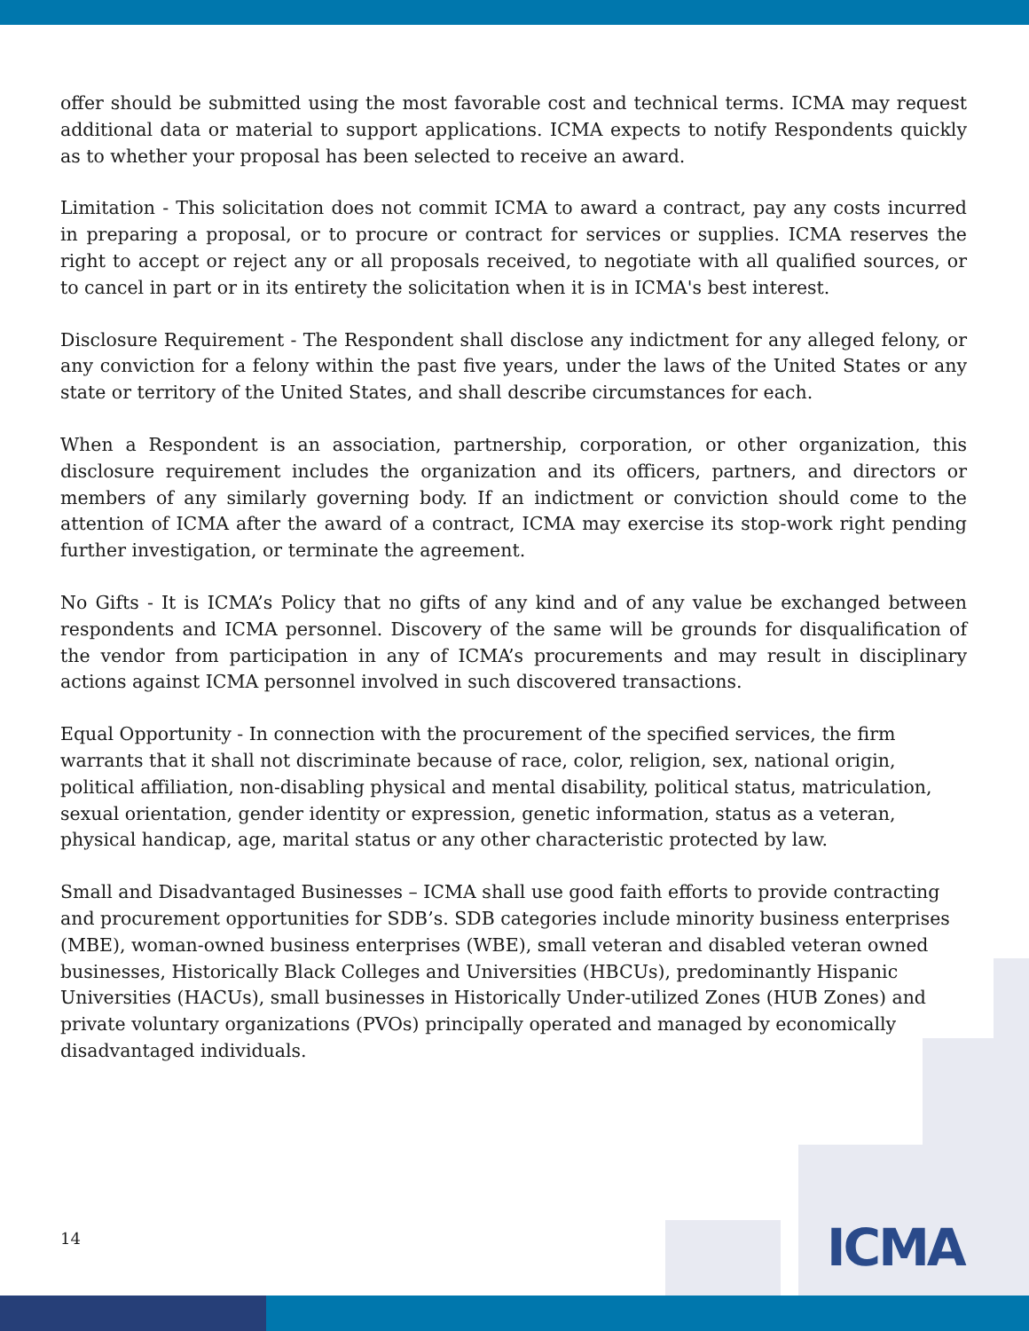offer should be submitted using the most favorable cost and technical terms. ICMA may request additional data or material to support applications. ICMA expects to notify Respondents quickly as to whether your proposal has been selected to receive an award.
Limitation - This solicitation does not commit ICMA to award a contract, pay any costs incurred in preparing a proposal, or to procure or contract for services or supplies. ICMA reserves the right to accept or reject any or all proposals received, to negotiate with all qualified sources, or to cancel in part or in its entirety the solicitation when it is in ICMA's best interest.
Disclosure Requirement - The Respondent shall disclose any indictment for any alleged felony, or any conviction for a felony within the past five years, under the laws of the United States or any state or territory of the United States, and shall describe circumstances for each.
When a Respondent is an association, partnership, corporation, or other organization, this disclosure requirement includes the organization and its officers, partners, and directors or members of any similarly governing body. If an indictment or conviction should come to the attention of ICMA after the award of a contract, ICMA may exercise its stop-work right pending further investigation, or terminate the agreement.
No Gifts - It is ICMA’s Policy that no gifts of any kind and of any value be exchanged between respondents and ICMA personnel. Discovery of the same will be grounds for disqualification of the vendor from participation in any of ICMA’s procurements and may result in disciplinary actions against ICMA personnel involved in such discovered transactions.
Equal Opportunity - In connection with the procurement of the specified services, the firm warrants that it shall not discriminate because of race, color, religion, sex, national origin, political affiliation, non-disabling physical and mental disability, political status, matriculation, sexual orientation, gender identity or expression, genetic information, status as a veteran, physical handicap, age, marital status or any other characteristic protected by law.
Small and Disadvantaged Businesses – ICMA shall use good faith efforts to provide contracting and procurement opportunities for SDB’s. SDB categories include minority business enterprises (MBE), woman-owned business enterprises (WBE), small veteran and disabled veteran owned businesses, Historically Black Colleges and Universities (HBCUs), predominantly Hispanic Universities (HACUs), small businesses in Historically Under-utilized Zones (HUB Zones) and private voluntary organizations (PVOs) principally operated and managed by economically disadvantaged individuals.
14 ICMA